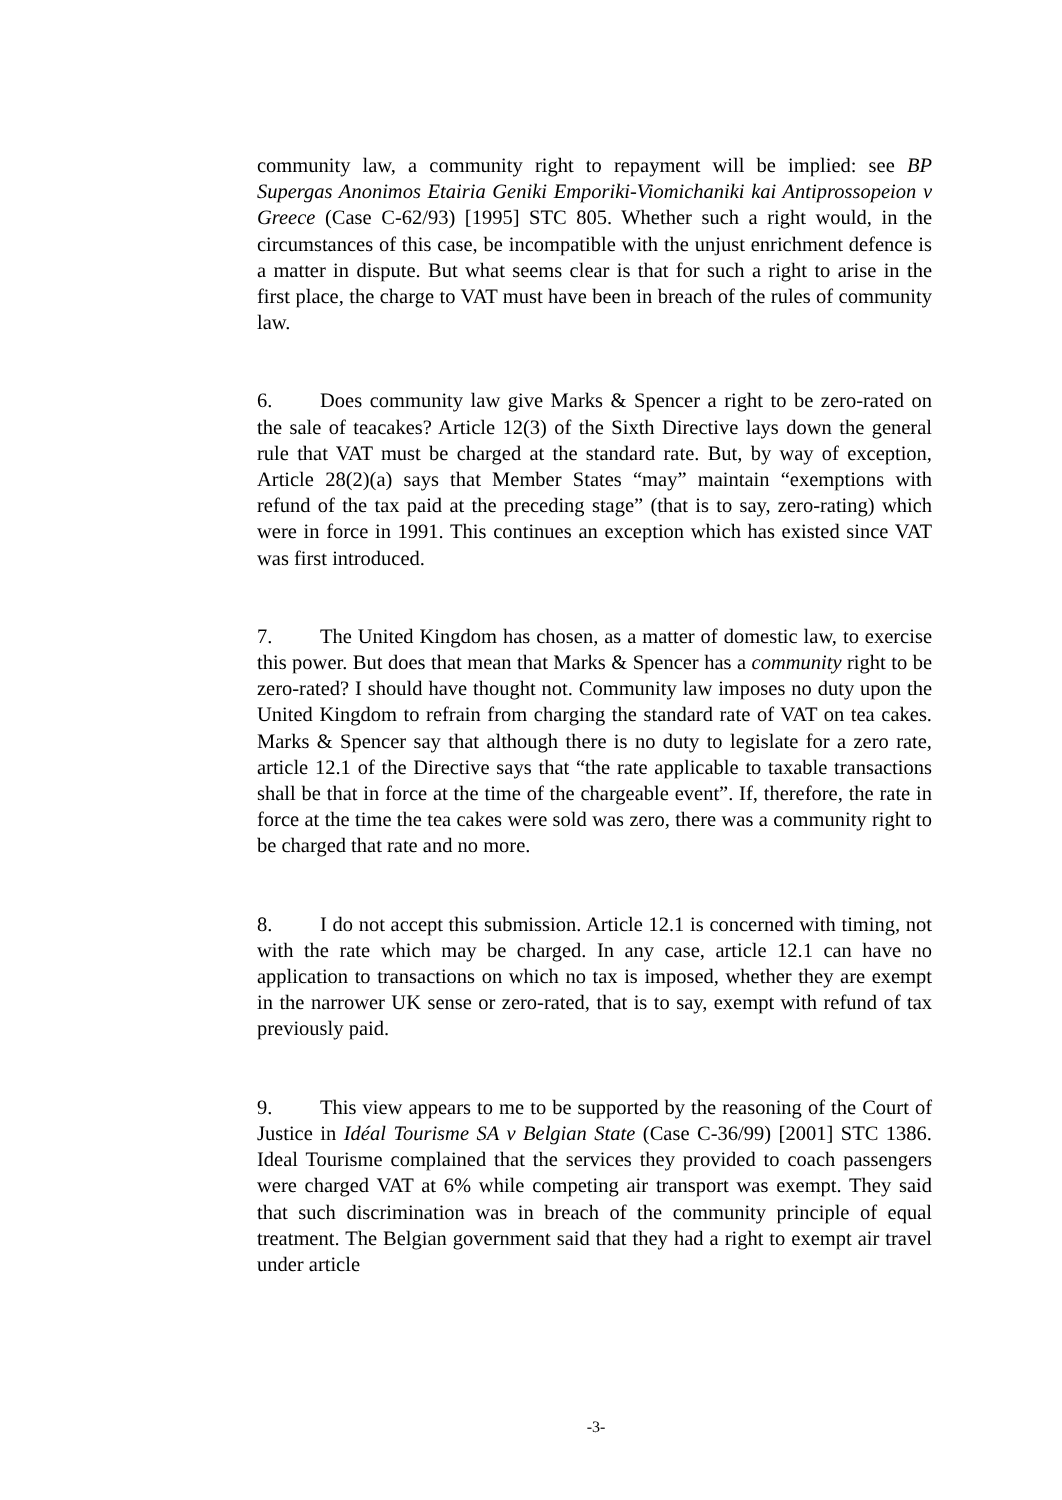community law, a community right to repayment will be implied: see BP Supergas Anonimos Etairia Geniki Emporiki-Viomichaniki kai Antiprossopeion v Greece (Case C-62/93) [1995] STC 805. Whether such a right would, in the circumstances of this case, be incompatible with the unjust enrichment defence is a matter in dispute. But what seems clear is that for such a right to arise in the first place, the charge to VAT must have been in breach of the rules of community law.
6. Does community law give Marks & Spencer a right to be zero-rated on the sale of teacakes? Article 12(3) of the Sixth Directive lays down the general rule that VAT must be charged at the standard rate. But, by way of exception, Article 28(2)(a) says that Member States “may” maintain “exemptions with refund of the tax paid at the preceding stage” (that is to say, zero-rating) which were in force in 1991. This continues an exception which has existed since VAT was first introduced.
7. The United Kingdom has chosen, as a matter of domestic law, to exercise this power. But does that mean that Marks & Spencer has a community right to be zero-rated? I should have thought not. Community law imposes no duty upon the United Kingdom to refrain from charging the standard rate of VAT on tea cakes. Marks & Spencer say that although there is no duty to legislate for a zero rate, article 12.1 of the Directive says that “the rate applicable to taxable transactions shall be that in force at the time of the chargeable event”. If, therefore, the rate in force at the time the tea cakes were sold was zero, there was a community right to be charged that rate and no more.
8. I do not accept this submission. Article 12.1 is concerned with timing, not with the rate which may be charged. In any case, article 12.1 can have no application to transactions on which no tax is imposed, whether they are exempt in the narrower UK sense or zero-rated, that is to say, exempt with refund of tax previously paid.
9. This view appears to me to be supported by the reasoning of the Court of Justice in Idéal Tourisme SA v Belgian State (Case C-36/99) [2001] STC 1386. Ideal Tourisme complained that the services they provided to coach passengers were charged VAT at 6% while competing air transport was exempt. They said that such discrimination was in breach of the community principle of equal treatment. The Belgian government said that they had a right to exempt air travel under article
-3-